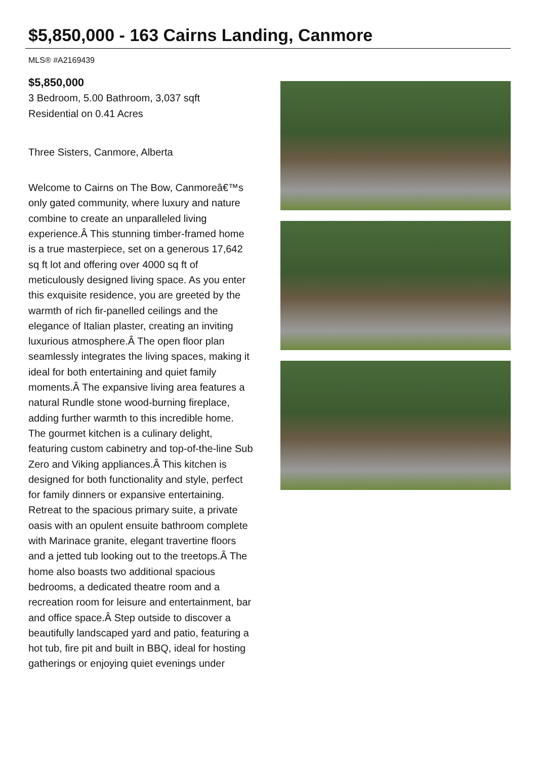$5,850,000 - 163 Cairns Landing, Canmore
MLS® #A2169439
$5,850,000
3 Bedroom, 5.00 Bathroom, 3,037 sqft
Residential on 0.41 Acres
Three Sisters, Canmore, Alberta
Welcome to Cairns on The Bow, Canmoreâ€™s only gated community, where luxury and nature combine to create an unparalleled living experience.Â This stunning timber-framed home is a true masterpiece, set on a generous 17,642 sq ft lot and offering over 4000 sq ft of meticulously designed living space. As you enter this exquisite residence, you are greeted by the warmth of rich fir-panelled ceilings and the elegance of Italian plaster, creating an inviting luxurious atmosphere.Â The open floor plan seamlessly integrates the living spaces, making it ideal for both entertaining and quiet family moments.Â The expansive living area features a natural Rundle stone wood-burning fireplace, adding further warmth to this incredible home. The gourmet kitchen is a culinary delight, featuring custom cabinetry and top-of-the-line Sub Zero and Viking appliances.Â This kitchen is designed for both functionality and style, perfect for family dinners or expansive entertaining. Retreat to the spacious primary suite, a private oasis with an opulent ensuite bathroom complete with Marinace granite, elegant travertine floors and a jetted tub looking out to the treetops.Â The home also boasts two additional spacious bedrooms, a dedicated theatre room and a recreation room for leisure and entertainment, bar and office space.Â Step outside to discover a beautifully landscaped yard and patio, featuring a hot tub, fire pit and built in BBQ, ideal for hosting gatherings or enjoying quiet evenings under